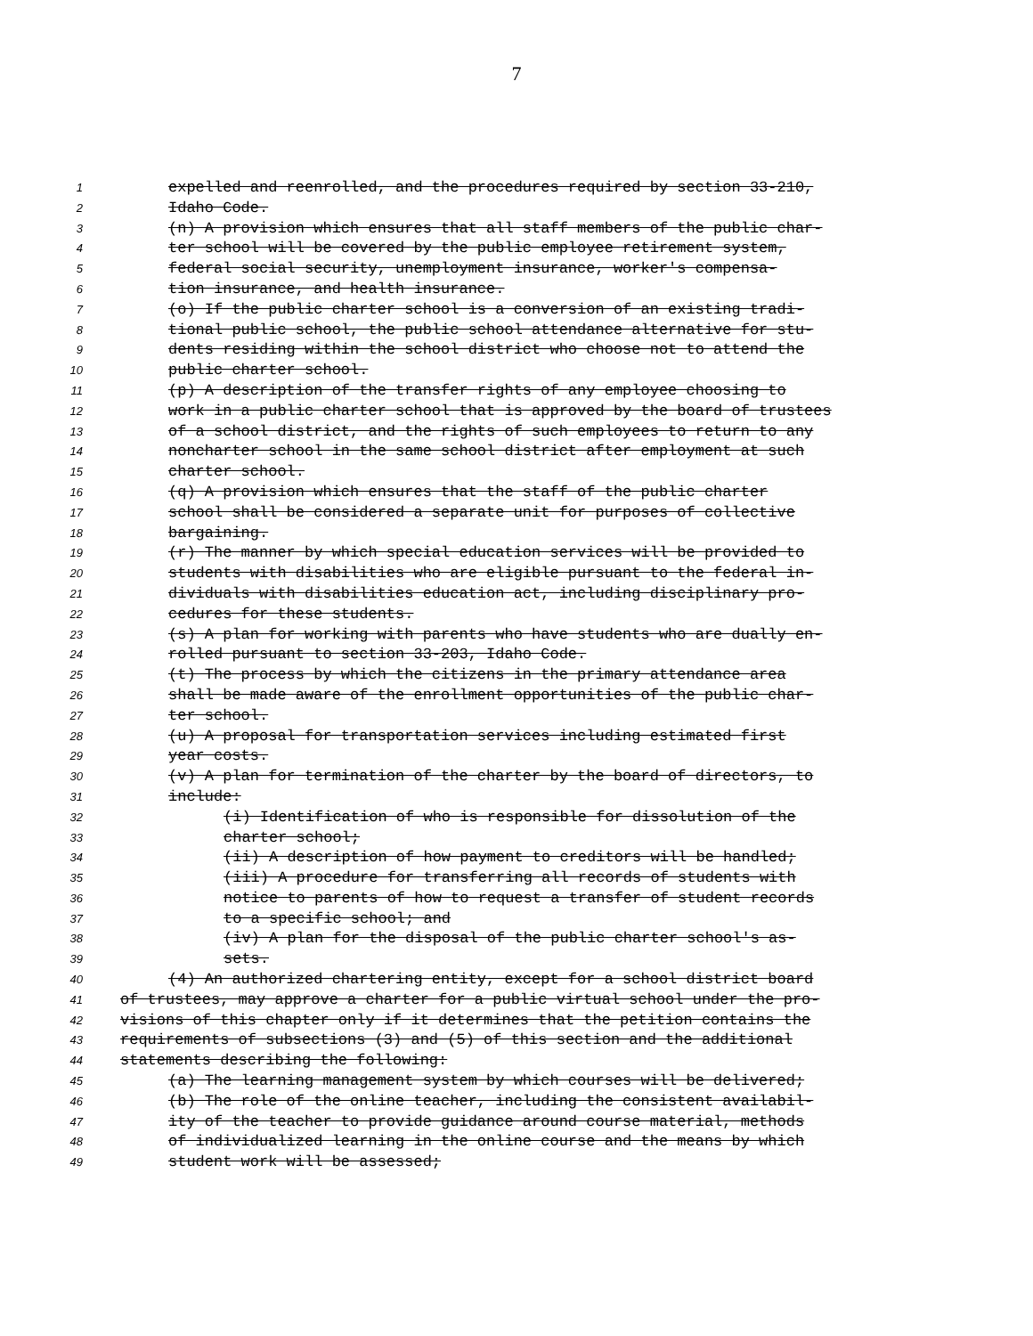7
1 expelled and reenrolled, and the procedures required by section 33-210,
2 Idaho Code.
3 (n) A provision which ensures that all staff members of the public char-
4 ter school will be covered by the public employee retirement system,
5 federal social security, unemployment insurance, worker's compensa-
6 tion insurance, and health insurance.
7 (o) If the public charter school is a conversion of an existing tradi-
8 tional public school, the public school attendance alternative for stu-
9 dents residing within the school district who choose not to attend the
10 public charter school.
11 (p) A description of the transfer rights of any employee choosing to
12 work in a public charter school that is approved by the board of trustees
13 of a school district, and the rights of such employees to return to any
14 noncharter school in the same school district after employment at such
15 charter school.
16 (q) A provision which ensures that the staff of the public charter
17 school shall be considered a separate unit for purposes of collective
18 bargaining.
19 (r) The manner by which special education services will be provided to
20 students with disabilities who are eligible pursuant to the federal in-
21 dividuals with disabilities education act, including disciplinary pro-
22 cedures for these students.
23 (s) A plan for working with parents who have students who are dually en-
24 rolled pursuant to section 33-203, Idaho Code.
25 (t) The process by which the citizens in the primary attendance area
26 shall be made aware of the enrollment opportunities of the public char-
27 ter school.
28 (u) A proposal for transportation services including estimated first
29 year costs.
30 (v) A plan for termination of the charter by the board of directors, to
31 include:
32 (i) Identification of who is responsible for dissolution of the
33 charter school;
34 (ii) A description of how payment to creditors will be handled;
35 (iii) A procedure for transferring all records of students with
36 notice to parents of how to request a transfer of student records
37 to a specific school; and
38 (iv) A plan for the disposal of the public charter school's as-
39 sets.
40 (4) An authorized chartering entity, except for a school district board
41 of trustees, may approve a charter for a public virtual school under the pro-
42 visions of this chapter only if it determines that the petition contains the
43 requirements of subsections (3) and (5) of this section and the additional
44 statements describing the following:
45 (a) The learning management system by which courses will be delivered;
46 (b) The role of the online teacher, including the consistent availabil-
47 ity of the teacher to provide guidance around course material, methods
48 of individualized learning in the online course and the means by which
49 student work will be assessed;